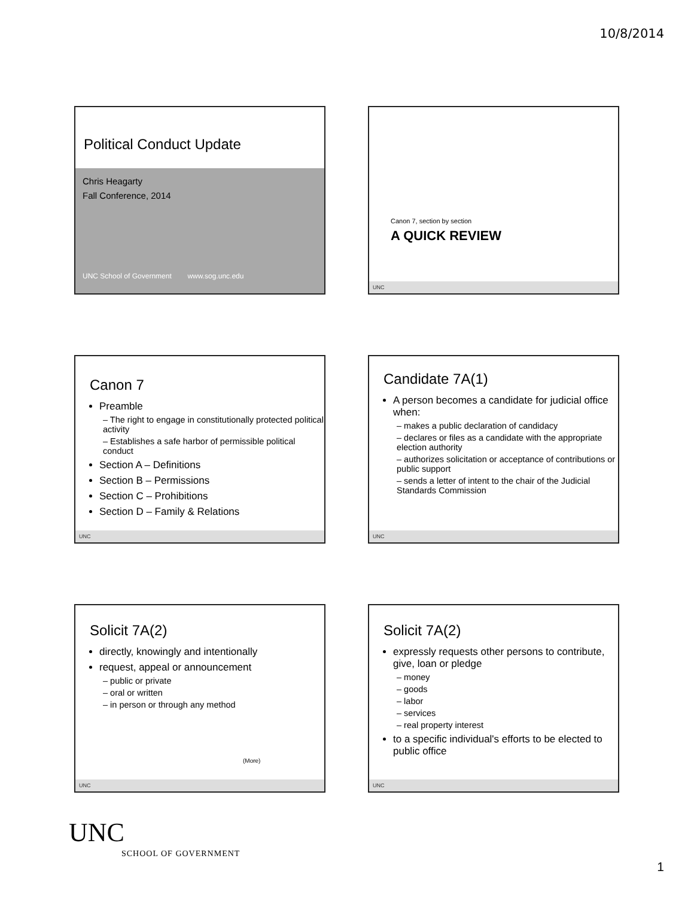10/8/2014
Political Conduct Update
Chris Heagarty
Fall Conference, 2014
UNC School of Government www.sog.unc.edu
Canon 7, section by section
A QUICK REVIEW
UNC
Canon 7
Preamble
– The right to engage in constitutionally protected political activity
– Establishes a safe harbor of permissible political conduct
Section A – Definitions
Section B – Permissions
Section C – Prohibitions
Section D – Family & Relations
UNC
Candidate 7A(1)
A person becomes a candidate for judicial office when:
– makes a public declaration of candidacy
– declares or files as a candidate with the appropriate election authority
– authorizes solicitation or acceptance of contributions or public support
– sends a letter of intent to the chair of the Judicial Standards Commission
UNC
Solicit 7A(2)
directly, knowingly and intentionally
request, appeal or announcement
– public or private
– oral or written
– in person or through any method
(More)
UNC
Solicit 7A(2)
expressly requests other persons to contribute, give, loan or pledge
– money
– goods
– labor
– services
– real property interest
to a specific individual's efforts to be elected to public office
UNC
UNC
SCHOOL OF GOVERNMENT
1